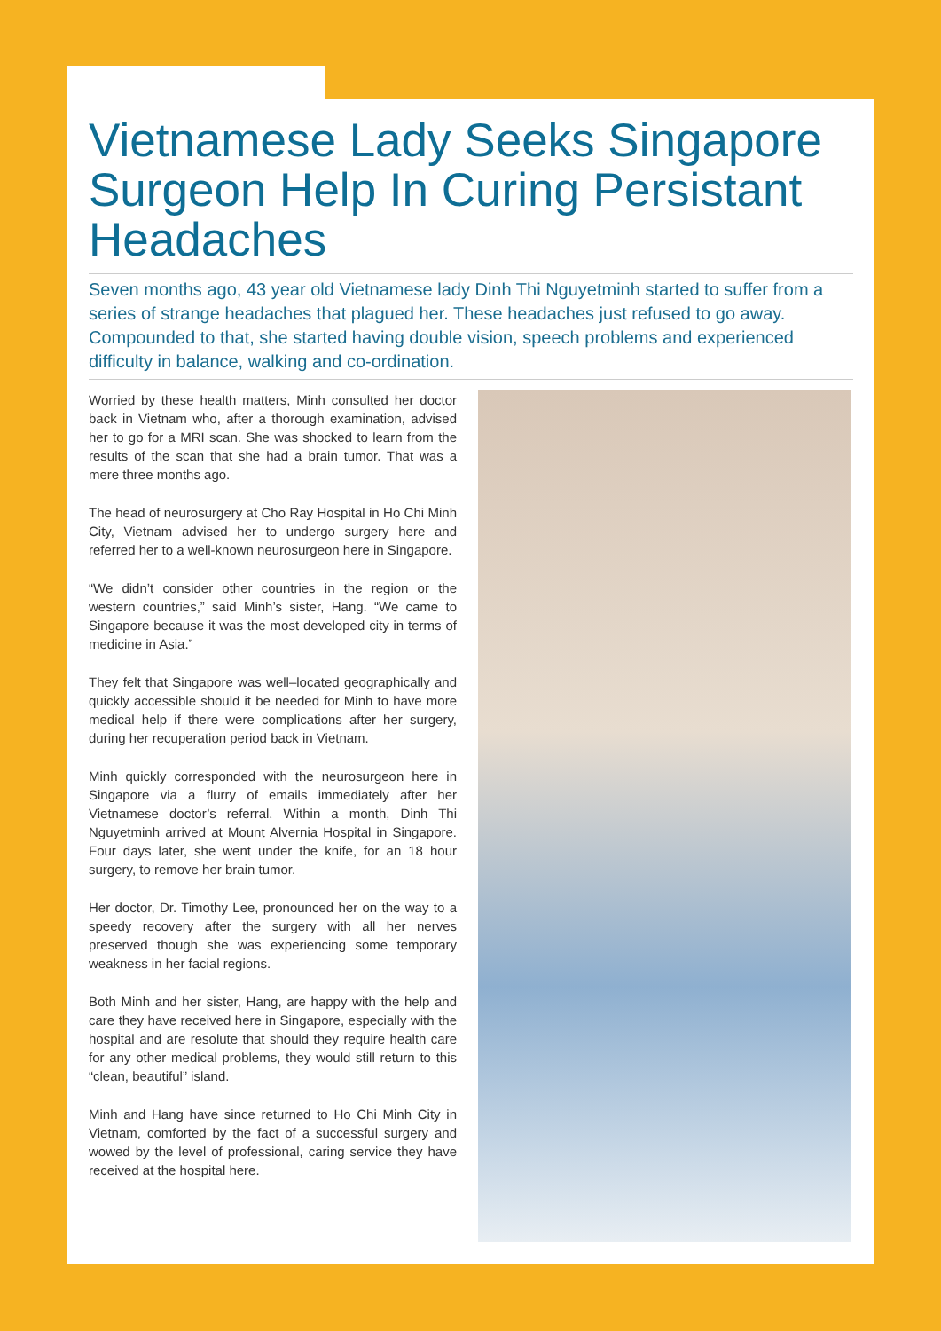Vietnamese Lady Seeks Singapore Surgeon Help In Curing Persistant Headaches
Seven months ago, 43 year old Vietnamese lady Dinh Thi Nguyetminh started to suffer from a series of strange headaches that plagued her. These headaches just refused to go away. Compounded to that, she started having double vision, speech problems and experienced difficulty in balance, walking and co-ordination.
Worried by these health matters, Minh consulted her doctor back in Vietnam who, after a thorough examination, advised her to go for a MRI scan. She was shocked to learn from the results of the scan that she had a brain tumor. That was a mere three months ago.
The head of neurosurgery at Cho Ray Hospital in Ho Chi Minh City, Vietnam advised her to undergo surgery here and referred her to a well-known neurosurgeon here in Singapore.
“We didn’t consider other countries in the region or the western countries,” said Minh’s sister, Hang. “We came to Singapore because it was the most developed city in terms of medicine in Asia.”
They felt that Singapore was well–located geographically and quickly accessible should it be needed for Minh to have more medical help if there were complications after her surgery, during her recuperation period back in Vietnam.
Minh quickly corresponded with the neurosurgeon here in Singapore via a flurry of emails immediately after her Vietnamese doctor’s referral. Within a month, Dinh Thi Nguyetminh arrived at Mount Alvernia Hospital in Singapore. Four days later, she went under the knife, for an 18 hour surgery, to remove her brain tumor.
Her doctor, Dr. Timothy Lee, pronounced her on the way to a speedy recovery after the surgery with all her nerves preserved though she was experiencing some temporary weakness in her facial regions.
Both Minh and her sister, Hang, are happy with the help and care they have received here in Singapore, especially with the hospital and are resolute that should they require health care for any other medical problems, they would still return to this “clean, beautiful” island.
Minh and Hang have since returned to Ho Chi Minh City in Vietnam, comforted by the fact of a successful surgery and wowed by the level of professional, caring service they have received at the hospital here.